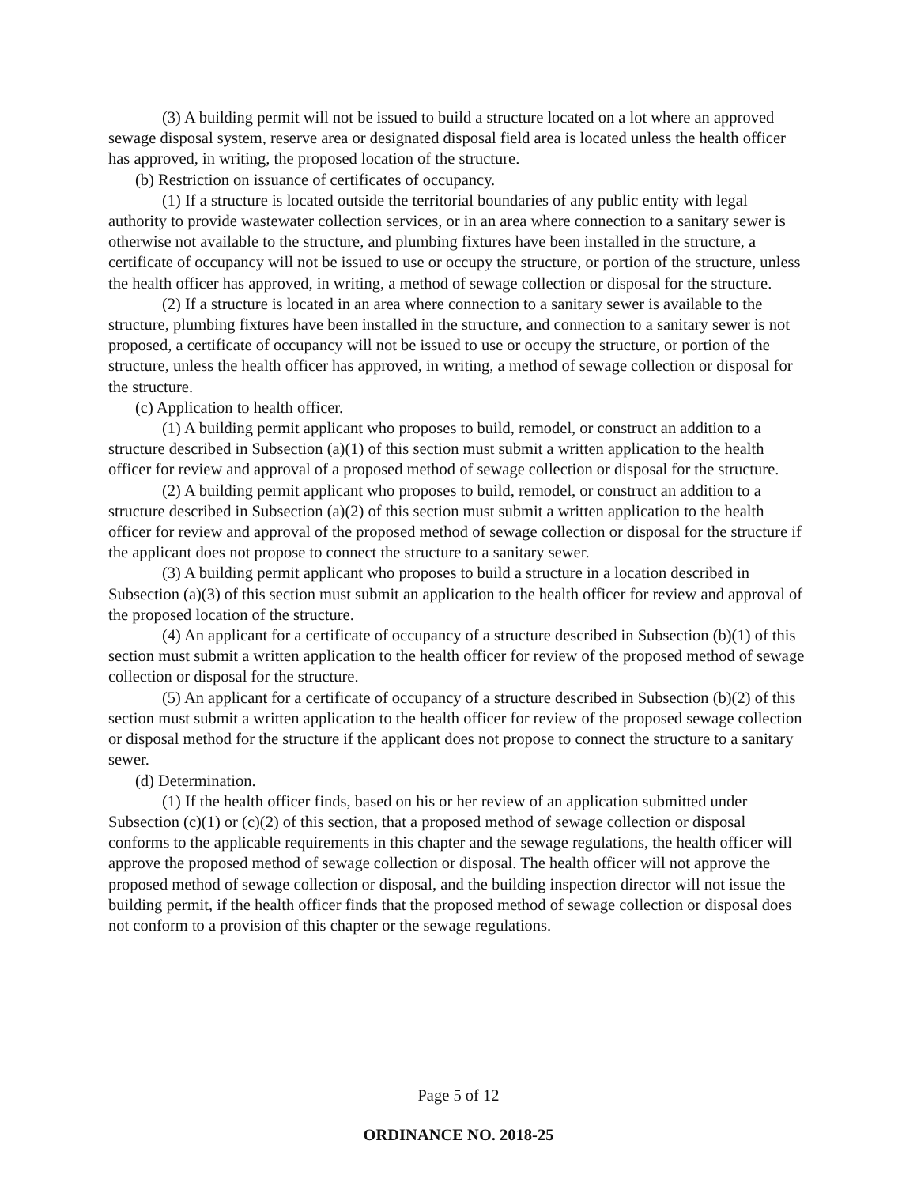(3) A building permit will not be issued to build a structure located on a lot where an approved sewage disposal system, reserve area or designated disposal field area is located unless the health officer has approved, in writing, the proposed location of the structure.
(b) Restriction on issuance of certificates of occupancy.
(1) If a structure is located outside the territorial boundaries of any public entity with legal authority to provide wastewater collection services, or in an area where connection to a sanitary sewer is otherwise not available to the structure, and plumbing fixtures have been installed in the structure, a certificate of occupancy will not be issued to use or occupy the structure, or portion of the structure, unless the health officer has approved, in writing, a method of sewage collection or disposal for the structure.
(2) If a structure is located in an area where connection to a sanitary sewer is available to the structure, plumbing fixtures have been installed in the structure, and connection to a sanitary sewer is not proposed, a certificate of occupancy will not be issued to use or occupy the structure, or portion of the structure, unless the health officer has approved, in writing, a method of sewage collection or disposal for the structure.
(c) Application to health officer.
(1) A building permit applicant who proposes to build, remodel, or construct an addition to a structure described in Subsection (a)(1) of this section must submit a written application to the health officer for review and approval of a proposed method of sewage collection or disposal for the structure.
(2) A building permit applicant who proposes to build, remodel, or construct an addition to a structure described in Subsection (a)(2) of this section must submit a written application to the health officer for review and approval of the proposed method of sewage collection or disposal for the structure if the applicant does not propose to connect the structure to a sanitary sewer.
(3) A building permit applicant who proposes to build a structure in a location described in Subsection (a)(3) of this section must submit an application to the health officer for review and approval of the proposed location of the structure.
(4) An applicant for a certificate of occupancy of a structure described in Subsection (b)(1) of this section must submit a written application to the health officer for review of the proposed method of sewage collection or disposal for the structure.
(5) An applicant for a certificate of occupancy of a structure described in Subsection (b)(2) of this section must submit a written application to the health officer for review of the proposed sewage collection or disposal method for the structure if the applicant does not propose to connect the structure to a sanitary sewer.
(d) Determination.
(1) If the health officer finds, based on his or her review of an application submitted under Subsection (c)(1) or (c)(2) of this section, that a proposed method of sewage collection or disposal conforms to the applicable requirements in this chapter and the sewage regulations, the health officer will approve the proposed method of sewage collection or disposal. The health officer will not approve the proposed method of sewage collection or disposal, and the building inspection director will not issue the building permit, if the health officer finds that the proposed method of sewage collection or disposal does not conform to a provision of this chapter or the sewage regulations.
Page 5 of 12
ORDINANCE NO. 2018-25